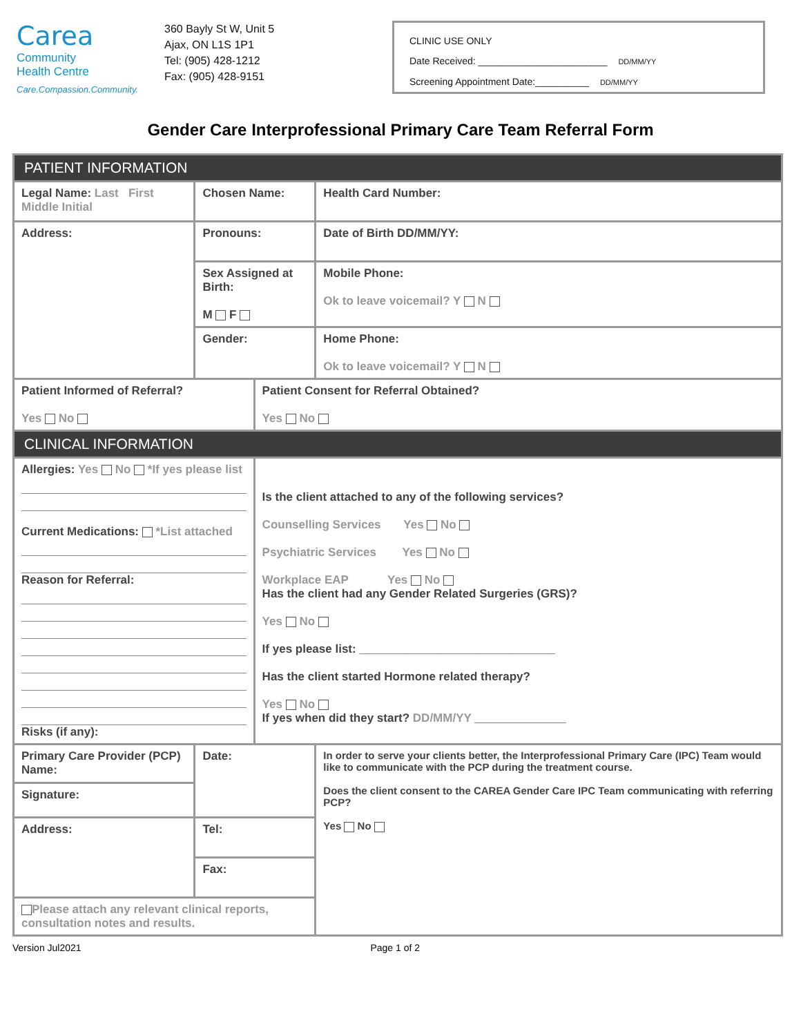Carea
Community
Health Centre
Care.Compassion.Community.
360 Bayly St W, Unit 5
Ajax, ON L1S 1P1
Tel: (905) 428-1212
Fax: (905) 428-9151
CLINIC USE ONLY
Date Received: ________________________ DD/MM/YY
Screening Appointment Date:__________ DD/MM/YY
Gender Care Interprofessional Primary Care Team Referral Form
| PATIENT INFORMATION | | | |
| Legal Name: Last First Middle Initial | Chosen Name: | | Health Card Number: |
| Address: | Pronouns: | | Date of Birth DD/MM/YY: |
| | Sex Assigned at Birth: M F | | Mobile Phone: Ok to leave voicemail? Y N |
| | Gender: | | Home Phone: Ok to leave voicemail? Y N |
| Patient Informed of Referral? Yes No | | Patient Consent for Referral Obtained? Yes No | |
| CLINICAL INFORMATION | | | |
| Allergies: Yes No *If yes please list Current Medications: *List attached Reason for Referral: Risks (if any): | | Is the client attached to any of the following services? Counselling Services Yes No Psychiatric Services Yes No Workplace EAP Yes No Has the client had any Gender Related Surgeries (GRS)? Yes No If yes please list: ______________________________ Has the client started Hormone related therapy? Yes No If yes when did they start? DD/MM/YY ______________ | |
| Primary Care Provider (PCP) Name: | Date: | | In order to serve your clients better, the Interprofessional Primary Care (IPC) Team would like to communicate with the PCP during the treatment course. Does the client consent to the CAREA Gender Care IPC Team communicating with referring PCP? Yes No |
| Signature: | | | |
| Address: | Tel: | | |
| | Fax: | | |
| Please attach any relevant clinical reports, consultation notes and results. | | | |
Version Jul2021 Page 1 of 2